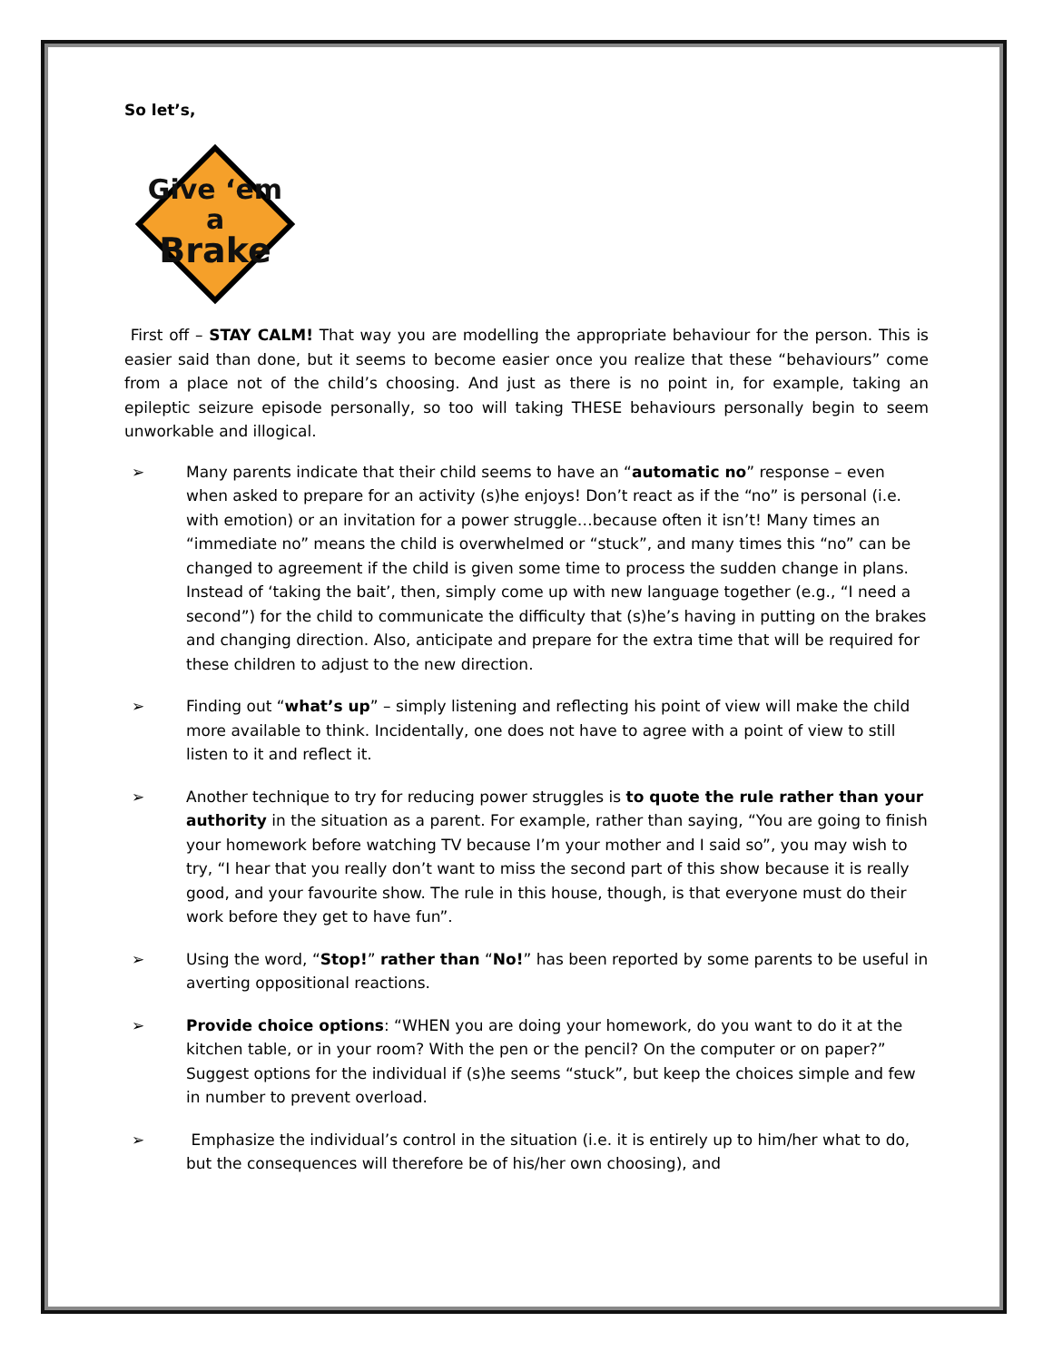So let’s,
Give ‘em
a
Brake
First off – STAY CALM! That way you are modelling the appropriate behaviour for the person. This is easier said than done, but it seems to become easier once you realize that these “behaviours” come from a place not of the child’s choosing. And just as there is no point in, for example, taking an epileptic seizure episode personally, so too will taking THESE behaviours personally begin to seem unworkable and illogical.
➢ Many parents indicate that their child seems to have an “automatic no” response – even when asked to prepare for an activity (s)he enjoys! Don’t react as if the “no” is personal (i.e. with emotion) or an invitation for a power struggle…because often it isn’t! Many times an “immediate no” means the child is overwhelmed or “stuck”, and many times this “no” can be changed to agreement if the child is given some time to process the sudden change in plans. Instead of ‘taking the bait’, then, simply come up with new language together (e.g., “I need a second”) for the child to communicate the difficulty that (s)he’s having in putting on the brakes and changing direction. Also, anticipate and prepare for the extra time that will be required for these children to adjust to the new direction.
➢ Finding out “what’s up” – simply listening and reflecting his point of view will make the child more available to think. Incidentally, one does not have to agree with a point of view to still listen to it and reflect it.
➢ Another technique to try for reducing power struggles is to quote the rule rather than your authority in the situation as a parent. For example, rather than saying, “You are going to finish your homework before watching TV because I’m your mother and I said so”, you may wish to try, “I hear that you really don’t want to miss the second part of this show because it is really good, and your favourite show. The rule in this house, though, is that everyone must do their work before they get to have fun”.
➢ Using the word, “Stop!” rather than “No!” has been reported by some parents to be useful in averting oppositional reactions.
➢ Provide choice options: “WHEN you are doing your homework, do you want to do it at the kitchen table, or in your room? With the pen or the pencil? On the computer or on paper?” Suggest options for the individual if (s)he seems “stuck”, but keep the choices simple and few in number to prevent overload.
➢ Emphasize the individual’s control in the situation (i.e. it is entirely up to him/her what to do, but the consequences will therefore be of his/her own choosing), and